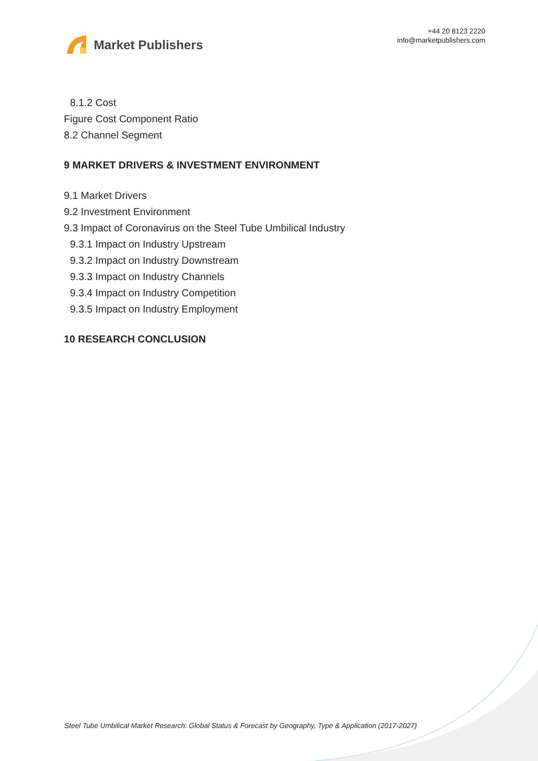Market Publishers
+44 20 8123 2220
info@marketpublishers.com
8.1.2 Cost
Figure Cost Component Ratio
8.2 Channel Segment
9 MARKET DRIVERS & INVESTMENT ENVIRONMENT
9.1 Market Drivers
9.2 Investment Environment
9.3 Impact of Coronavirus on the Steel Tube Umbilical Industry
9.3.1 Impact on Industry Upstream
9.3.2 Impact on Industry Downstream
9.3.3 Impact on Industry Channels
9.3.4 Impact on Industry Competition
9.3.5 Impact on Industry Employment
10 RESEARCH CONCLUSION
Steel Tube Umbilical Market Research: Global Status & Forecast by Geography, Type & Application (2017-2027)